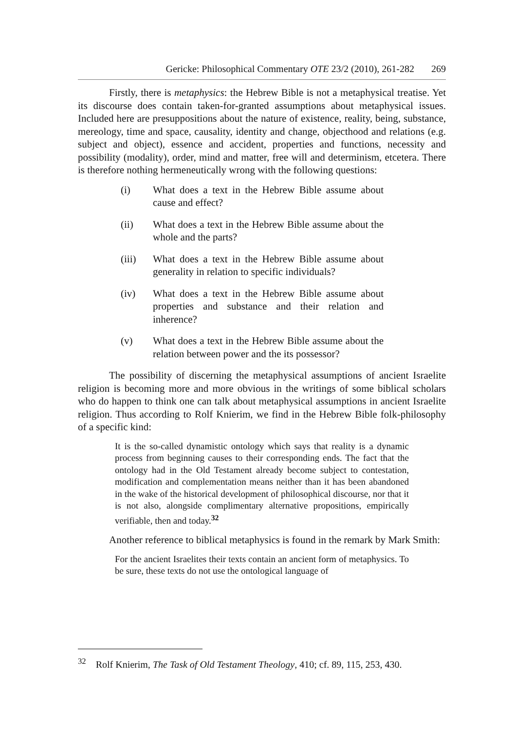Gericke: Philosophical Commentary OTE 23/2 (2010), 261-282 269
Firstly, there is metaphysics: the Hebrew Bible is not a metaphysical treatise. Yet its discourse does contain taken-for-granted assumptions about metaphysical issues. Included here are presuppositions about the nature of existence, reality, being, substance, mereology, time and space, causality, identity and change, objecthood and relations (e.g. subject and object), essence and accident, properties and functions, necessity and possibility (modality), order, mind and matter, free will and determinism, etcetera. There is therefore nothing hermeneutically wrong with the following questions:
(i) What does a text in the Hebrew Bible assume about cause and effect?
(ii) What does a text in the Hebrew Bible assume about the whole and the parts?
(iii) What does a text in the Hebrew Bible assume about generality in relation to specific individuals?
(iv) What does a text in the Hebrew Bible assume about properties and substance and their relation and inherence?
(v) What does a text in the Hebrew Bible assume about the relation between power and the its possessor?
The possibility of discerning the metaphysical assumptions of ancient Israelite religion is becoming more and more obvious in the writings of some biblical scholars who do happen to think one can talk about metaphysical assumptions in ancient Israelite religion. Thus according to Rolf Knierim, we find in the Hebrew Bible folk-philosophy of a specific kind:
It is the so-called dynamistic ontology which says that reality is a dynamic process from beginning causes to their corresponding ends. The fact that the ontology had in the Old Testament already become subject to contestation, modification and complementation means neither than it has been abandoned in the wake of the historical development of philosophical discourse, nor that it is not also, alongside complimentary alternative propositions, empirically verifiable, then and today.<sup>32</sup>
Another reference to biblical metaphysics is found in the remark by Mark Smith:
For the ancient Israelites their texts contain an ancient form of metaphysics. To be sure, these texts do not use the ontological language of
<sup>32</sup> Rolf Knierim, The Task of Old Testament Theology, 410; cf. 89, 115, 253, 430.